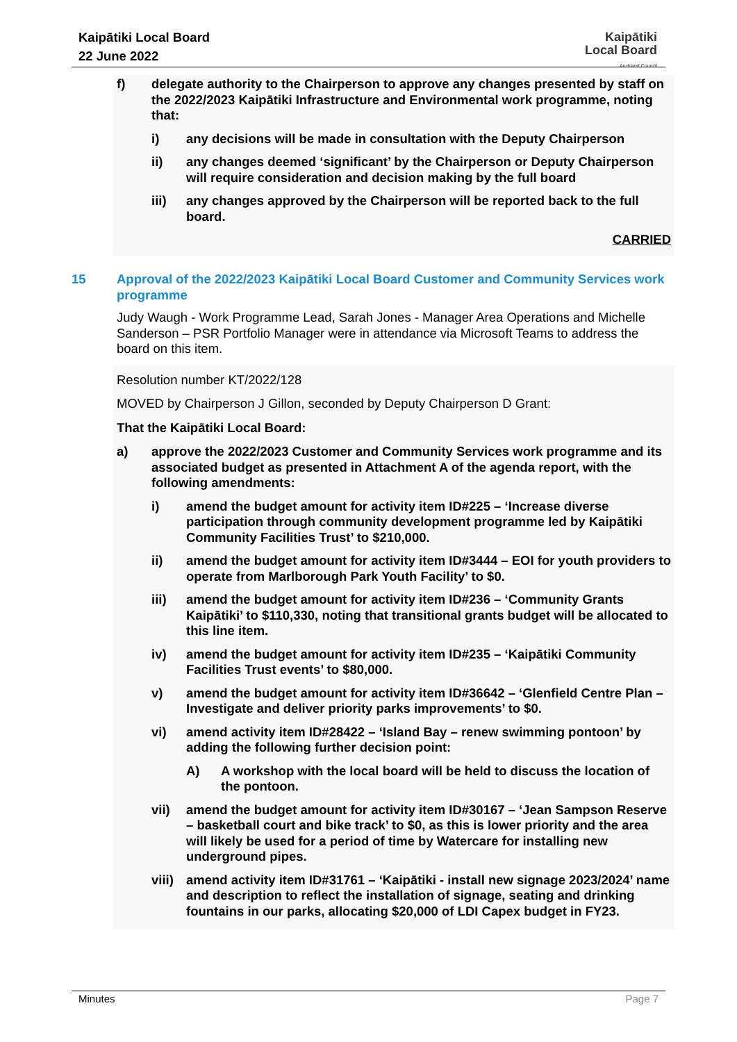Kaipātiki Local Board
22 June 2022
Kaipātiki
Local Board
Auckland Council
f) delegate authority to the Chairperson to approve any changes presented by staff on the 2022/2023 Kaipātiki Infrastructure and Environmental work programme, noting that:
i) any decisions will be made in consultation with the Deputy Chairperson
ii) any changes deemed ‘significant’ by the Chairperson or Deputy Chairperson will require consideration and decision making by the full board
iii) any changes approved by the Chairperson will be reported back to the full board.
CARRIED
15 Approval of the 2022/2023 Kaipātiki Local Board Customer and Community Services work programme
Judy Waugh - Work Programme Lead, Sarah Jones - Manager Area Operations and Michelle Sanderson – PSR Portfolio Manager were in attendance via Microsoft Teams to address the board on this item.
Resolution number KT/2022/128
MOVED by Chairperson J Gillon, seconded by Deputy Chairperson D Grant:
That the Kaipātiki Local Board:
a) approve the 2022/2023 Customer and Community Services work programme and its associated budget as presented in Attachment A of the agenda report, with the following amendments:
i) amend the budget amount for activity item ID#225 – ‘Increase diverse participation through community development programme led by Kaipātiki Community Facilities Trust’ to $210,000.
ii) amend the budget amount for activity item ID#3444 – EOI for youth providers to operate from Marlborough Park Youth Facility’ to $0.
iii) amend the budget amount for activity item ID#236 – ‘Community Grants Kaipātiki’ to $110,330, noting that transitional grants budget will be allocated to this line item.
iv) amend the budget amount for activity item ID#235 – ‘Kaipātiki Community Facilities Trust events’ to $80,000.
v) amend the budget amount for activity item ID#36642 – ‘Glenfield Centre Plan – Investigate and deliver priority parks improvements’ to $0.
vi) amend activity item ID#28422 – ‘Island Bay – renew swimming pontoon’ by adding the following further decision point:
A) A workshop with the local board will be held to discuss the location of the pontoon.
vii) amend the budget amount for activity item ID#30167 – ‘Jean Sampson Reserve – basketball court and bike track’ to $0, as this is lower priority and the area will likely be used for a period of time by Watercare for installing new underground pipes.
viii)
amend activity item ID#31761 – ‘Kaipātiki - install new signage 2023/2024’ name and description to reflect the installation of signage, seating and drinking fountains in our parks, allocating $20,000 of LDI Capex budget in FY23.
Minutes Page 7